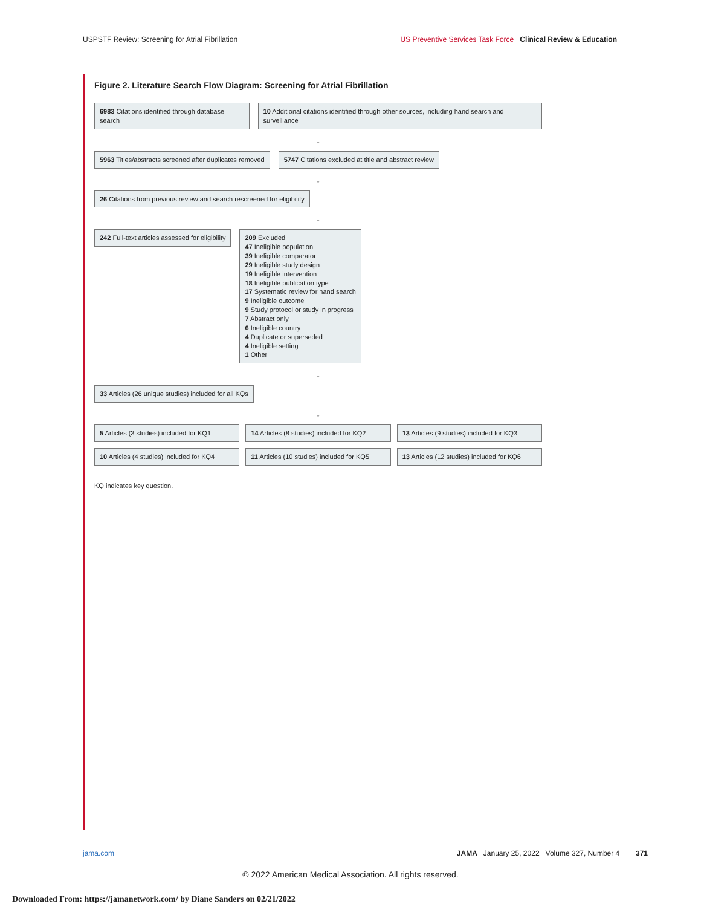USPSTF Review: Screening for Atrial Fibrillation US Preventive Services Task Force Clinical Review & Education
Figure 2. Literature Search Flow Diagram: Screening for Atrial Fibrillation
6983 Citations identified through database search
10 Additional citations identified through other sources, including hand search and surveillance
↓
5963 Titles/abstracts screened after duplicates removed
5747 Citations excluded at title and abstract review
↓
26 Citations from previous review and search rescreened for eligibility
↓
242 Full-text articles assessed for eligibility
209 Excluded
47 Ineligible population
39 Ineligible comparator
29 Ineligible study design
19 Ineligible intervention
18 Ineligible publication type
17 Systematic review for hand search
9 Ineligible outcome
9 Study protocol or study in progress
7 Abstract only
6 Ineligible country
4 Duplicate or superseded
4 Ineligible setting
1 Other
↓
33 Articles (26 unique studies) included for all KQs
↓
5 Articles (3 studies) included for KQ1
14 Articles (8 studies) included for KQ2
13 Articles (9 studies) included for KQ3
10 Articles (4 studies) included for KQ4
11 Articles (10 studies) included for KQ5
13 Articles (12 studies) included for KQ6
KQ indicates key question.
jama.com JAMA January 25, 2022 Volume 327, Number 4 371
© 2022 American Medical Association. All rights reserved.
Downloaded From: https://jamanetwork.com/ by Diane Sanders on 02/21/2022